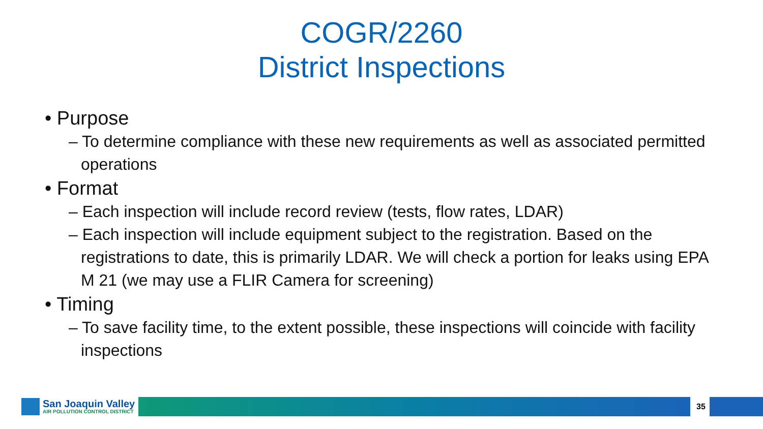COGR/2260
District Inspections
• Purpose
– To determine compliance with these new requirements as well as associated permitted operations
• Format
– Each inspection will include record review (tests, flow rates, LDAR)
– Each inspection will include equipment subject to the registration. Based on the registrations to date, this is primarily LDAR. We will check a portion for leaks using EPA M 21 (we may use a FLIR Camera for screening)
• Timing
– To save facility time, to the extent possible, these inspections will coincide with facility inspections
San Joaquin Valley
AIR POLLUTION CONTROL DISTRICT
35